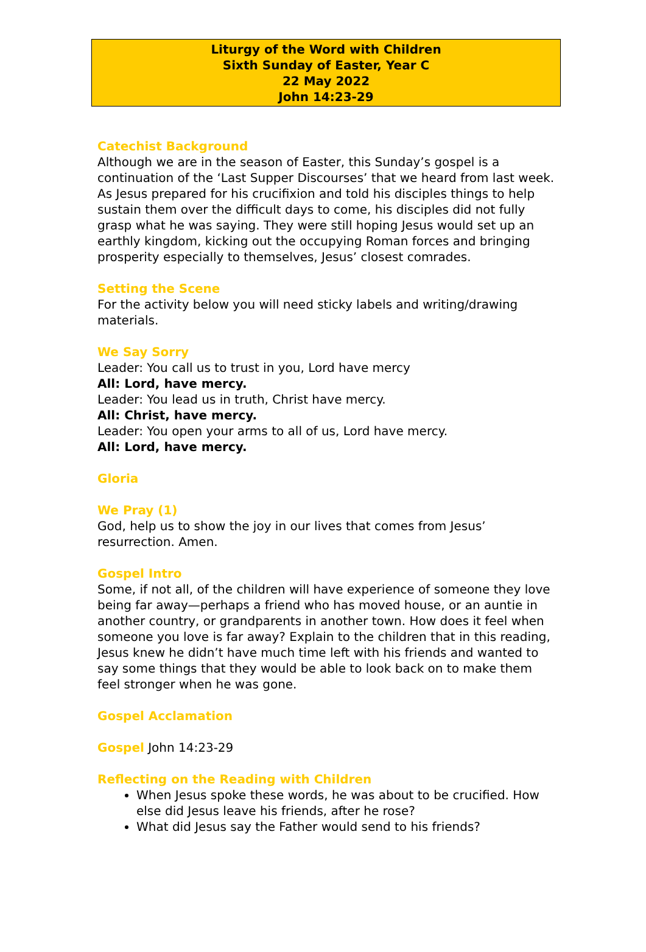Liturgy of the Word with Children
Sixth Sunday of Easter, Year C
22 May 2022
John 14:23-29
Catechist Background
Although we are in the season of Easter, this Sunday’s gospel is a continuation of the ‘Last Supper Discourses’ that we heard from last week. As Jesus prepared for his crucifixion and told his disciples things to help sustain them over the difficult days to come, his disciples did not fully grasp what he was saying. They were still hoping Jesus would set up an earthly kingdom, kicking out the occupying Roman forces and bringing prosperity especially to themselves, Jesus’ closest comrades.
Setting the Scene
For the activity below you will need sticky labels and writing/drawing materials.
We Say Sorry
Leader: You call us to trust in you, Lord have mercy
All: Lord, have mercy.
Leader: You lead us in truth, Christ have mercy.
All: Christ, have mercy.
Leader: You open your arms to all of us, Lord have mercy.
All: Lord, have mercy.
Gloria
We Pray (1)
God, help us to show the joy in our lives that comes from Jesus’ resurrection. Amen.
Gospel Intro
Some, if not all, of the children will have experience of someone they love being far away—perhaps a friend who has moved house, or an auntie in another country, or grandparents in another town. How does it feel when someone you love is far away? Explain to the children that in this reading, Jesus knew he didn’t have much time left with his friends and wanted to say some things that they would be able to look back on to make them feel stronger when he was gone.
Gospel Acclamation
Gospel John 14:23-29
Reflecting on the Reading with Children
When Jesus spoke these words, he was about to be crucified. How else did Jesus leave his friends, after he rose?
What did Jesus say the Father would send to his friends?